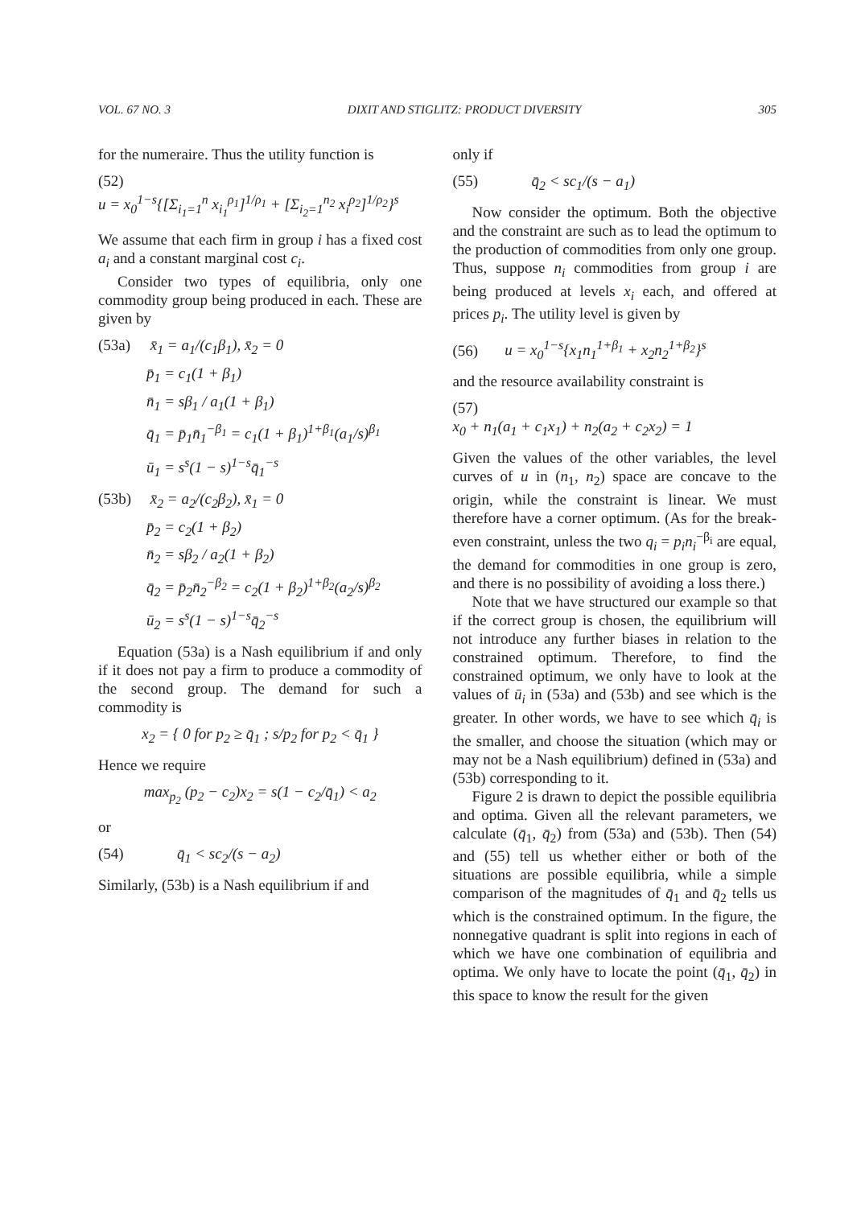VOL. 67 NO. 3 DIXIT AND STIGLITZ: PRODUCT DIVERSITY 305
for the numeraire. Thus the utility function is
(52)
u = x<sub>0</sub><sup>1−s</sup>{[Σ<sub>i<sub>1</sub>=1</sub><sup>n</sup> x<sub>i<sub>1</sub></sub><sup>ρ<sub>1</sub></sup>]<sup>1/ρ<sub>1</sub></sup> + [Σ<sub>i<sub>2</sub>=1</sub><sup>n<sub>2</sub></sup> x<sub>i</sub><sup>ρ<sub>2</sub></sup>]<sup>1/ρ<sub>2</sub></sup>}<sup>s</sup>
We assume that each firm in group i has a fixed cost a<sub>i</sub> and a constant marginal cost c<sub>i</sub>.
Consider two types of equilibria, only one commodity group being produced in each. These are given by
(53a) x̄<sub>1</sub> = a<sub>1</sub>/(c<sub>1</sub>β<sub>1</sub>), x̄<sub>2</sub> = 0
p̄<sub>1</sub> = c<sub>1</sub>(1 + β<sub>1</sub>)
n̄<sub>1</sub> = sβ<sub>1</sub> / a<sub>1</sub>(1 + β<sub>1</sub>)
q̄<sub>1</sub> = p̄<sub>1</sub>n̄<sub>1</sub><sup>−β<sub>1</sub></sup> = c<sub>1</sub>(1 + β<sub>1</sub>)<sup>1+β<sub>1</sub></sup>(a<sub>1</sub>/s)<sup>β<sub>1</sub></sup>
ū<sub>1</sub> = s<sup>s</sup>(1 − s)<sup>1−s</sup>q̄<sub>1</sub><sup>−s</sup>
(53b) x̄<sub>2</sub> = a<sub>2</sub>/(c<sub>2</sub>β<sub>2</sub>), x̄<sub>1</sub> = 0
p̄<sub>2</sub> = c<sub>2</sub>(1 + β<sub>2</sub>)
n̄<sub>2</sub> = sβ<sub>2</sub> / a<sub>2</sub>(1 + β<sub>2</sub>)
q̄<sub>2</sub> = p̄<sub>2</sub>n̄<sub>2</sub><sup>−β<sub>2</sub></sup> = c<sub>2</sub>(1 + β<sub>2</sub>)<sup>1+β<sub>2</sub></sup>(a<sub>2</sub>/s)<sup>β<sub>2</sub></sup>
ū<sub>2</sub> = s<sup>s</sup>(1 − s)<sup>1−s</sup>q̄<sub>2</sub><sup>−s</sup>
Equation (53a) is a Nash equilibrium if and only if it does not pay a firm to produce a commodity of the second group. The demand for such a commodity is
x<sub>2</sub> = { 0 for p<sub>2</sub> ≥ q̄<sub>1</sub> ; s/p<sub>2</sub> for p<sub>2</sub> < q̄<sub>1</sub> }
Hence we require
max<sub>p<sub>2</sub></sub> (p<sub>2</sub> − c<sub>2</sub>)x<sub>2</sub> = s(1 − c<sub>2</sub>/q̄<sub>1</sub>) < a<sub>2</sub>
or
(54) q̄<sub>1</sub> < sc<sub>2</sub>/(s − a<sub>2</sub>)
Similarly, (53b) is a Nash equilibrium if and
only if
(55) q̄<sub>2</sub> < sc<sub>1</sub>/(s − a<sub>1</sub>)
Now consider the optimum. Both the objective and the constraint are such as to lead the optimum to the production of commodities from only one group. Thus, suppose n<sub>i</sub> commodities from group i are being produced at levels x<sub>i</sub> each, and offered at prices p<sub>i</sub>. The utility level is given by
(56) u = x<sub>0</sub><sup>1−s</sup>{x<sub>1</sub>n<sub>1</sub><sup>1+β<sub>1</sub></sup> + x<sub>2</sub>n<sub>2</sub><sup>1+β<sub>2</sub></sup>}<sup>s</sup>
and the resource availability constraint is
(57)
x<sub>0</sub> + n<sub>1</sub>(a<sub>1</sub> + c<sub>1</sub>x<sub>1</sub>) + n<sub>2</sub>(a<sub>2</sub> + c<sub>2</sub>x<sub>2</sub>) = 1
Given the values of the other variables, the level curves of u in (n<sub>1</sub>, n<sub>2</sub>) space are concave to the origin, while the constraint is linear. We must therefore have a corner optimum. (As for the break-even constraint, unless the two q<sub>i</sub> = p<sub>i</sub>n<sub>i</sub><sup>−β<sub>i</sub></sup> are equal, the demand for commodities in one group is zero, and there is no possibility of avoiding a loss there.)
Note that we have structured our example so that if the correct group is chosen, the equilibrium will not introduce any further biases in relation to the constrained optimum. Therefore, to find the constrained optimum, we only have to look at the values of ū<sub>i</sub> in (53a) and (53b) and see which is the greater. In other words, we have to see which q̄<sub>i</sub> is the smaller, and choose the situation (which may or may not be a Nash equilibrium) defined in (53a) and (53b) corresponding to it.
Figure 2 is drawn to depict the possible equilibria and optima. Given all the relevant parameters, we calculate (q̄<sub>1</sub>, q̄<sub>2</sub>) from (53a) and (53b). Then (54) and (55) tell us whether either or both of the situations are possible equilibria, while a simple comparison of the magnitudes of q̄<sub>1</sub> and q̄<sub>2</sub> tells us which is the constrained optimum. In the figure, the nonnegative quadrant is split into regions in each of which we have one combination of equilibria and optima. We only have to locate the point (q̄<sub>1</sub>, q̄<sub>2</sub>) in this space to know the result for the given